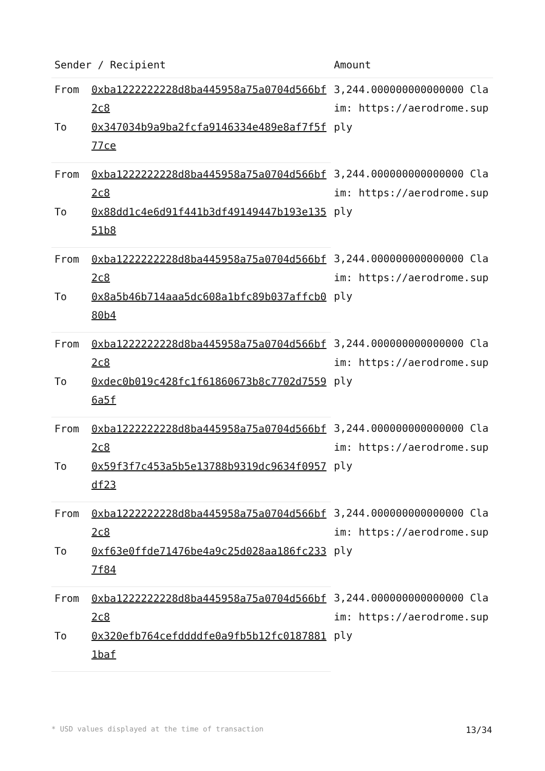| Sender / Recipient | | Amount |
| --- | --- | --- |
| From | 0xba1222222228d8ba445958a75a0704d566bf2c8 | 3,244.000000000000000 Claim: https://aerodrome.supply |
| To | 0x347034b9a9ba2fcfa9146334e489e8af7f5f77ce | |
| From | 0xba1222222228d8ba445958a75a0704d566bf2c8 | 3,244.000000000000000 Claim: https://aerodrome.supply |
| To | 0x88dd1c4e6d91f441b3df49149447b193e13551b8 | |
| From | 0xba1222222228d8ba445958a75a0704d566bf2c8 | 3,244.000000000000000 Claim: https://aerodrome.supply |
| To | 0x8a5b46b714aaa5dc608a1bfc89b037affcb080b4 | |
| From | 0xba1222222228d8ba445958a75a0704d566bf2c8 | 3,244.000000000000000 Claim: https://aerodrome.supply |
| To | 0xdec0b019c428fc1f61860673b8c7702d75596a5f | |
| From | 0xba1222222228d8ba445958a75a0704d566bf2c8 | 3,244.000000000000000 Claim: https://aerodrome.supply |
| To | 0x59f3f7c453a5b5e13788b9319dc9634f0957df23 | |
| From | 0xba1222222228d8ba445958a75a0704d566bf2c8 | 3,244.000000000000000 Claim: https://aerodrome.supply |
| To | 0xf63e0ffde71476be4a9c25d028aa186fc2337f84 | |
| From | 0xba1222222228d8ba445958a75a0704d566bf2c8 | 3,244.000000000000000 Claim: https://aerodrome.supply |
| To | 0x320efb764cefddddfe0a9fb5b12fc01878811baf | |
* USD values displayed at the time of transaction 13/34